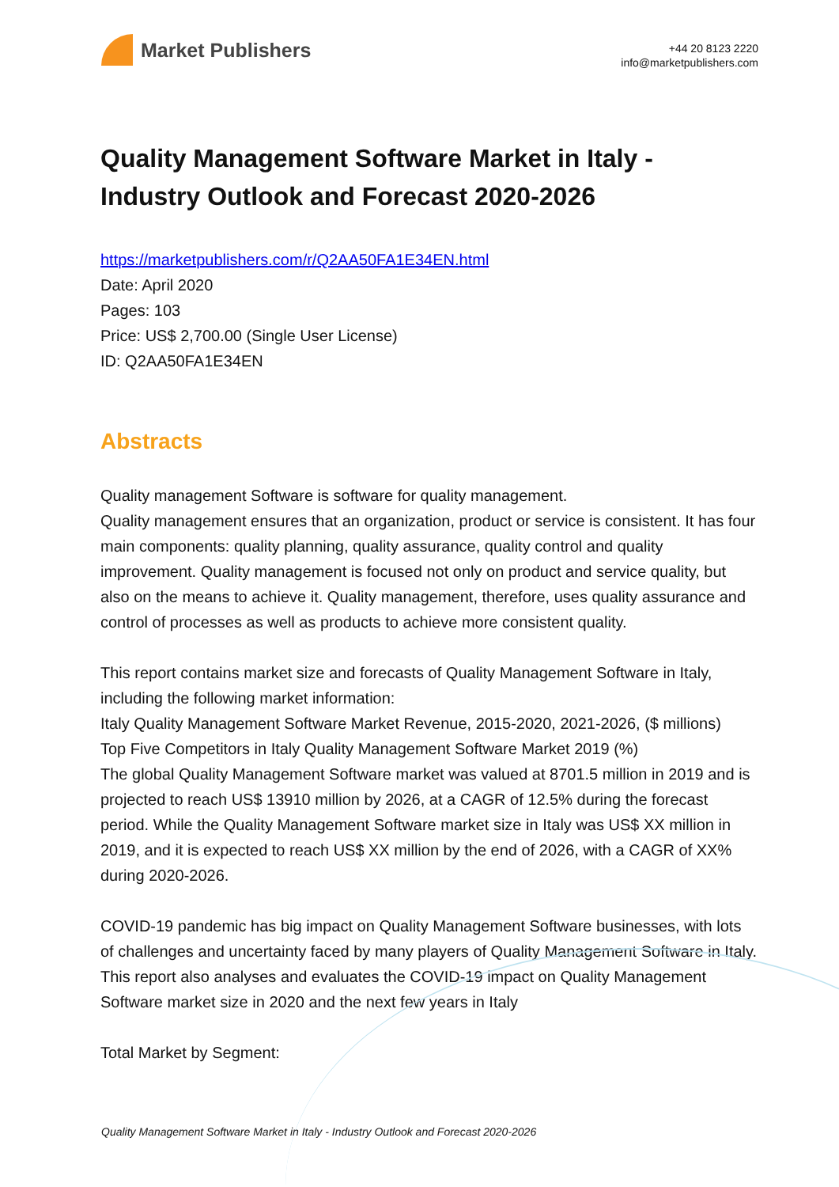Market Publishers
+44 20 8123 2220
info@marketpublishers.com
Quality Management Software Market in Italy - Industry Outlook and Forecast 2020-2026
https://marketpublishers.com/r/Q2AA50FA1E34EN.html
Date: April 2020
Pages: 103
Price: US$ 2,700.00 (Single User License)
ID: Q2AA50FA1E34EN
Abstracts
Quality management Software is software for quality management.
Quality management ensures that an organization, product or service is consistent. It has four main components: quality planning, quality assurance, quality control and quality improvement. Quality management is focused not only on product and service quality, but also on the means to achieve it. Quality management, therefore, uses quality assurance and control of processes as well as products to achieve more consistent quality.
This report contains market size and forecasts of Quality Management Software in Italy, including the following market information:
Italy Quality Management Software Market Revenue, 2015-2020, 2021-2026, ($ millions)
Top Five Competitors in Italy Quality Management Software Market 2019 (%)
The global Quality Management Software market was valued at 8701.5 million in 2019 and is projected to reach US$ 13910 million by 2026, at a CAGR of 12.5% during the forecast period. While the Quality Management Software market size in Italy was US$ XX million in 2019, and it is expected to reach US$ XX million by the end of 2026, with a CAGR of XX% during 2020-2026.
COVID-19 pandemic has big impact on Quality Management Software businesses, with lots of challenges and uncertainty faced by many players of Quality Management Software in Italy. This report also analyses and evaluates the COVID-19 impact on Quality Management Software market size in 2020 and the next few years in Italy
Total Market by Segment:
Quality Management Software Market in Italy - Industry Outlook and Forecast 2020-2026